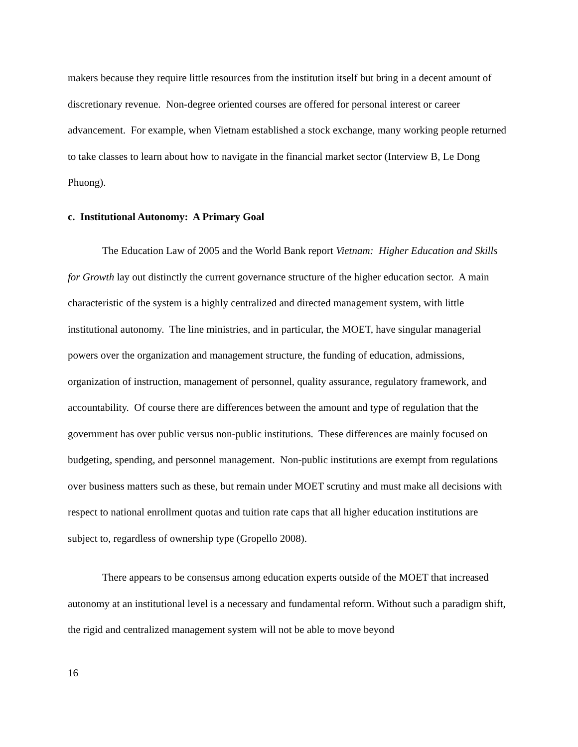makers because they require little resources from the institution itself but bring in a decent amount of discretionary revenue. Non-degree oriented courses are offered for personal interest or career advancement. For example, when Vietnam established a stock exchange, many working people returned to take classes to learn about how to navigate in the financial market sector (Interview B, Le Dong Phuong).
c. Institutional Autonomy: A Primary Goal
The Education Law of 2005 and the World Bank report Vietnam: Higher Education and Skills for Growth lay out distinctly the current governance structure of the higher education sector. A main characteristic of the system is a highly centralized and directed management system, with little institutional autonomy. The line ministries, and in particular, the MOET, have singular managerial powers over the organization and management structure, the funding of education, admissions, organization of instruction, management of personnel, quality assurance, regulatory framework, and accountability. Of course there are differences between the amount and type of regulation that the government has over public versus non-public institutions. These differences are mainly focused on budgeting, spending, and personnel management. Non-public institutions are exempt from regulations over business matters such as these, but remain under MOET scrutiny and must make all decisions with respect to national enrollment quotas and tuition rate caps that all higher education institutions are subject to, regardless of ownership type (Gropello 2008).
There appears to be consensus among education experts outside of the MOET that increased autonomy at an institutional level is a necessary and fundamental reform. Without such a paradigm shift, the rigid and centralized management system will not be able to move beyond
16